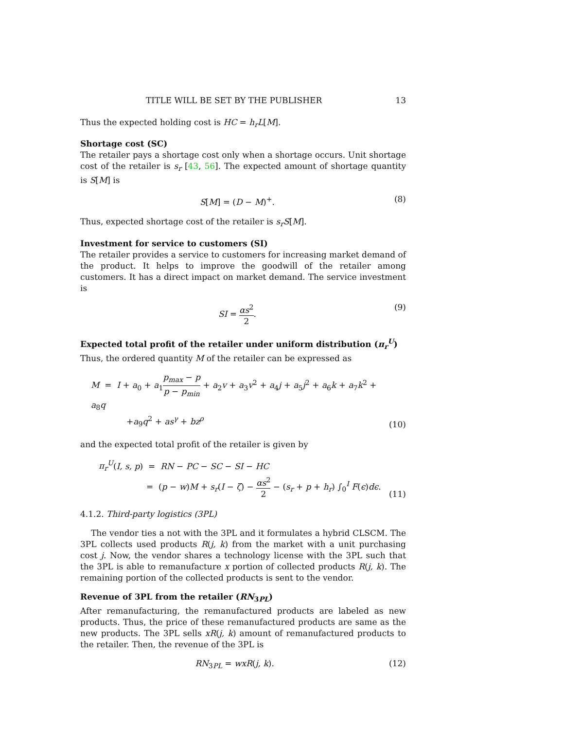TITLE WILL BE SET BY THE PUBLISHER 13
Thus the expected holding cost is HC = h<sub>r</sub>L[M].
Shortage cost (SC)
The retailer pays a shortage cost only when a shortage occurs. Unit shortage cost of the retailer is s<sub>r</sub> [43, 56]. The expected amount of shortage quantity is S[M] is
S[M] = (D − M)<sup>+</sup>. (8)
Thus, expected shortage cost of the retailer is s<sub>r</sub>S[M].
Investment for service to customers (SI)
The retailer provides a service to customers for increasing market demand of the product. It helps to improve the goodwill of the retailer among customers. It has a direct impact on market demand. The service investment is
SI = αs<sup>2</sup> 2. (9)
Expected total profit of the retailer under uniform distribution (π<sub>r</sub><sup>U</sup>)
Thus, the ordered quantity M of the retailer can be expressed as
M = I + a<sub>0</sub> + a<sub>1</sub>p<sub>max</sub> − p p − p<sub>min</sub> + a<sub>2</sub>v + a<sub>3</sub>v<sup>2</sup> + a<sub>4</sub>j + a<sub>5</sub>j<sup>2</sup> + a<sub>6</sub>k + a<sub>7</sub>k<sup>2</sup> + a<sub>8</sub>q
+a<sub>9</sub>q<sup>2</sup> + as<sup>γ</sup> + bz<sup>ρ</sup> (10)
and the expected total profit of the retailer is given by
π<sub>r</sub><sup>U</sup>(I, s, p) = RN − PC − SC − SI − HC
= (p − w)M + s<sub>r</sub>(I − ζ) − αs<sup>2</sup> 2 − (s<sub>r</sub> + p + h<sub>r</sub>) ∫<sub>0</sub><sup>I</sup> F(ϵ)dϵ. (11)
4.1.2. Third-party logistics (3PL)
The vendor ties a not with the 3PL and it formulates a hybrid CLSCM. The 3PL collects used products R(j, k) from the market with a unit purchasing cost j. Now, the vendor shares a technology license with the 3PL such that the 3PL is able to remanufacture x portion of collected products R(j, k). The remaining portion of the collected products is sent to the vendor.
Revenue of 3PL from the retailer (RN<sub>3PL</sub>)
After remanufacturing, the remanufactured products are labeled as new products. Thus, the price of these remanufactured products are same as the new products. The 3PL sells xR(j, k) amount of remanufactured products to the retailer. Then, the revenue of the 3PL is
RN<sub>3PL</sub> = wxR(j, k). (12)